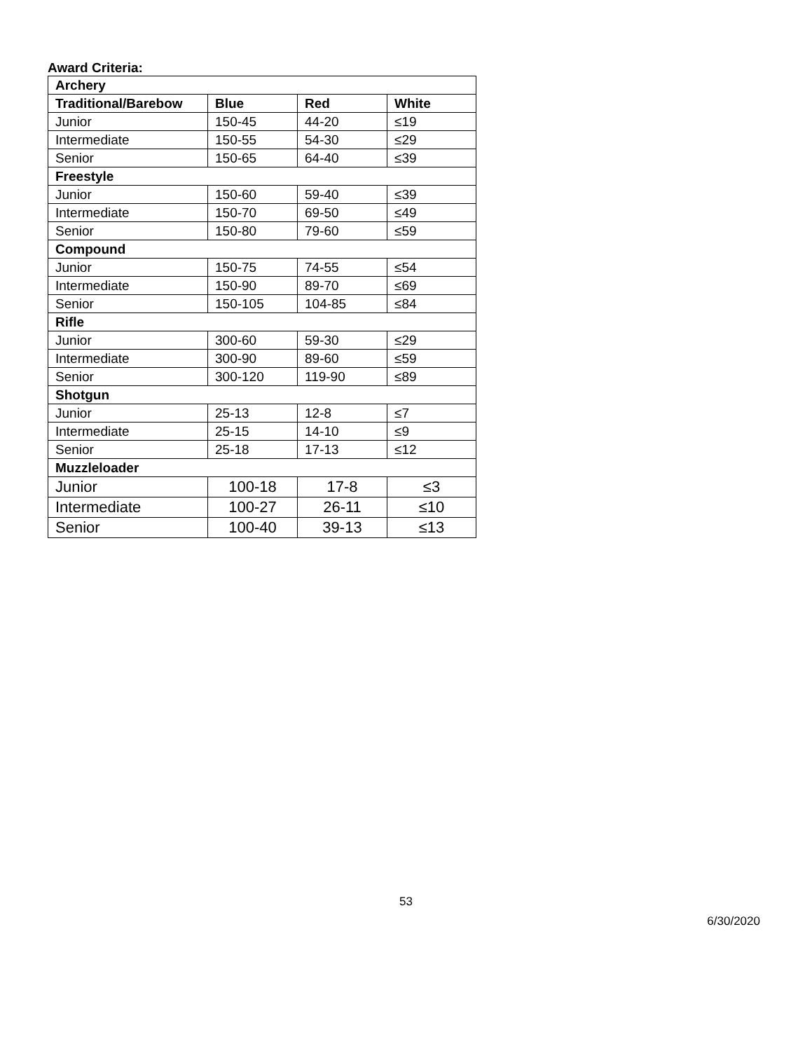Award Criteria:
| Archery | | | |
| --- | --- | --- | --- |
| Traditional/Barebow | Blue | Red | White |
| Junior | 150-45 | 44-20 | ≤19 |
| Intermediate | 150-55 | 54-30 | ≤29 |
| Senior | 150-65 | 64-40 | ≤39 |
| Freestyle | | | |
| Junior | 150-60 | 59-40 | ≤39 |
| Intermediate | 150-70 | 69-50 | ≤49 |
| Senior | 150-80 | 79-60 | ≤59 |
| Compound | | | |
| Junior | 150-75 | 74-55 | ≤54 |
| Intermediate | 150-90 | 89-70 | ≤69 |
| Senior | 150-105 | 104-85 | ≤84 |
| Rifle | | | |
| Junior | 300-60 | 59-30 | ≤29 |
| Intermediate | 300-90 | 89-60 | ≤59 |
| Senior | 300-120 | 119-90 | ≤89 |
| Shotgun | | | |
| Junior | 25-13 | 12-8 | ≤7 |
| Intermediate | 25-15 | 14-10 | ≤9 |
| Senior | 25-18 | 17-13 | ≤12 |
| Muzzleloader | | | |
| Junior | 100-18 | 17-8 | ≤3 |
| Intermediate | 100-27 | 26-11 | ≤10 |
| Senior | 100-40 | 39-13 | ≤13 |
53
6/30/2020